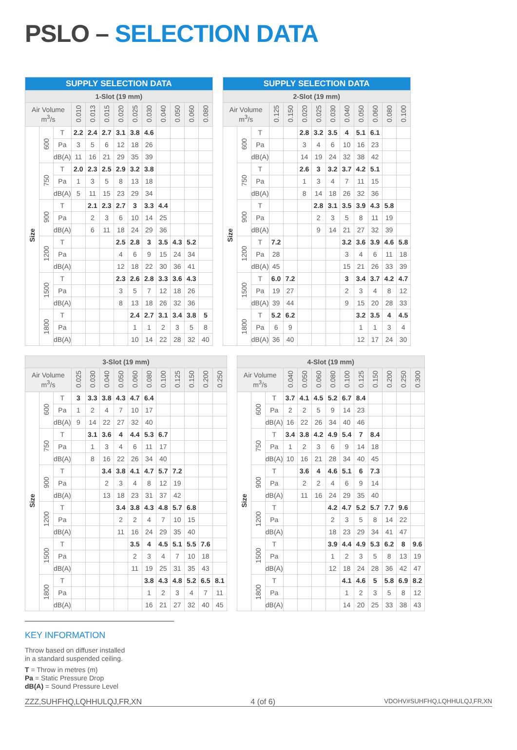PSLO – SELECTION DATA
| SUPPLY SELECTION DATA | | | | | | | | | | | | |
| --- | --- | --- | --- | --- | --- | --- | --- | --- | --- | --- | --- | --- |
| 1-Slot (19 mm) | | | | | | | | | | | | |
| Air Volume m<sup>3</sup>/s | | | 0.010 | 0.013 | 0.015 | 0.020 | 0.025 | 0.030 | 0.040 | 0.050 | 0.060 | 0.080 |
| Size | 600 | T | 2.2 | 2.4 | 2.7 | 3.1 | 3.8 | 4.6 | | | | |
| | | Pa | 3 | 5 | 6 | 12 | 18 | 26 | | | | |
| | | dB(A) | 11 | 16 | 21 | 29 | 35 | 39 | | | | |
| | 750 | T | 2.0 | 2.3 | 2.5 | 2.9 | 3.2 | 3.8 | | | | |
| | | Pa | 1 | 3 | 5 | 8 | 13 | 18 | | | | |
| | | dB(A) | 5 | 11 | 15 | 23 | 29 | 34 | | | | |
| | 900 | T | | 2.1 | 2.3 | 2.7 | 3 | 3.3 | 4.4 | | | |
| | | Pa | | 2 | 3 | 6 | 10 | 14 | 25 | | | |
| | | dB(A) | | 6 | 11 | 18 | 24 | 29 | 36 | | | |
| | 1200 | T | | | | 2.5 | 2.8 | 3 | 3.5 | 4.3 | 5.2 | |
| | | Pa | | | | 4 | 6 | 9 | 15 | 24 | 34 | |
| | | dB(A) | | | | 12 | 18 | 22 | 30 | 36 | 41 | |
| | 1500 | T | | | | 2.3 | 2.6 | 2.8 | 3.3 | 3.6 | 4.3 | |
| | | Pa | | | | 3 | 5 | 7 | 12 | 18 | 26 | |
| | | dB(A) | | | | 8 | 13 | 18 | 26 | 32 | 36 | |
| | 1800 | T | | | | | 2.4 | 2.7 | 3.1 | 3.4 | 3.8 | 5 |
| | | Pa | | | | | 1 | 1 | 2 | 3 | 5 | 8 |
| | | dB(A) | | | | | 10 | 14 | 22 | 28 | 32 | 40 |
| SUPPLY SELECTION DATA | | | | | | | | | | | | |
| --- | --- | --- | --- | --- | --- | --- | --- | --- | --- | --- | --- | --- |
| 2-Slot (19 mm) | | | | | | | | | | | | |
| Air Volume m<sup>3</sup>/s | | | 0.125 | 0.150 | 0.020 | 0.025 | 0.030 | 0.040 | 0.050 | 0.060 | 0.080 | 0.100 |
| Size | 600 | T | | | 2.8 | 3.2 | 3.5 | 4 | 5.1 | 6.1 | | |
| | | Pa | | | 3 | 4 | 6 | 10 | 16 | 23 | | |
| | | dB(A) | | | 14 | 19 | 24 | 32 | 38 | 42 | | |
| | 750 | T | | | 2.6 | 3 | 3.2 | 3.7 | 4.2 | 5.1 | | |
| | | Pa | | | 1 | 3 | 4 | 7 | 11 | 15 | | |
| | | dB(A) | | | 8 | 14 | 18 | 26 | 32 | 36 | | |
| | 900 | T | | | | 2.8 | 3.1 | 3.5 | 3.9 | 4.3 | 5.8 | |
| | | Pa | | | | 2 | 3 | 5 | 8 | 11 | 19 | |
| | | dB(A) | | | | 9 | 14 | 21 | 27 | 32 | 39 | |
| | 1200 | T | 7.2 | | | | | 3.2 | 3.6 | 3.9 | 4.6 | 5.8 |
| | | Pa | 28 | | | | | 3 | 4 | 6 | 11 | 18 |
| | | dB(A) | 45 | | | | | 15 | 21 | 26 | 33 | 39 |
| | 1500 | T | 6.0 | 7.2 | | | | 3 | 3.4 | 3.7 | 4.2 | 4.7 |
| | | Pa | 19 | 27 | | | | 2 | 3 | 4 | 8 | 12 |
| | | dB(A) | 39 | 44 | | | | 9 | 15 | 20 | 28 | 33 |
| | 1800 | T | 5.2 | 6.2 | | | | | 3.2 | 3.5 | 4 | 4.5 |
| | | Pa | 6 | 9 | | | | | 1 | 1 | 3 | 4 |
| | | dB(A) | 36 | 40 | | | | | 12 | 17 | 24 | 30 |
| 3-Slot (19 mm) | | | | | | | | | | | | | |
| --- | --- | --- | --- | --- | --- | --- | --- | --- | --- | --- | --- | --- | --- |
| Air Volume m<sup>3</sup>/s | | | 0.025 | 0.030 | 0.040 | 0.050 | 0.060 | 0.080 | 0.100 | 0.125 | 0.150 | 0.200 | 0.250 |
| Size | 600 | T | 3 | 3.3 | 3.8 | 4.3 | 4.7 | 6.4 | | | | | |
| | | Pa | 1 | 2 | 4 | 7 | 10 | 17 | | | | | |
| | | dB(A) | 9 | 14 | 22 | 27 | 32 | 40 | | | | | |
| | 750 | T | | 3.1 | 3.6 | 4 | 4.4 | 5.3 | 6.7 | | | | |
| | | Pa | | 1 | 3 | 4 | 6 | 11 | 17 | | | | |
| | | dB(A) | | 8 | 16 | 22 | 26 | 34 | 40 | | | | |
| | 900 | T | | | 3.4 | 3.8 | 4.1 | 4.7 | 5.7 | 7.2 | | | |
| | | Pa | | | 2 | 3 | 4 | 8 | 12 | 19 | | | |
| | | dB(A) | | | 13 | 18 | 23 | 31 | 37 | 42 | | | |
| | 1200 | T | | | | 3.4 | 3.8 | 4.3 | 4.8 | 5.7 | 6.8 | | |
| | | Pa | | | | 2 | 2 | 4 | 7 | 10 | 15 | | |
| | | dB(A) | | | | 11 | 16 | 24 | 29 | 35 | 40 | | |
| | 1500 | T | | | | | 3.5 | 4 | 4.5 | 5.1 | 5.5 | 7.6 | |
| | | Pa | | | | | 2 | 3 | 4 | 7 | 10 | 18 | |
| | | dB(A) | | | | | 11 | 19 | 25 | 31 | 35 | 43 | |
| | 1800 | T | | | | | | 3.8 | 4.3 | 4.8 | 5.2 | 6.5 | 8.1 |
| | | Pa | | | | | | 1 | 2 | 3 | 4 | 7 | 11 |
| | | dB(A) | | | | | | 16 | 21 | 27 | 32 | 40 | 45 |
| 4-Slot (19 mm) | | | | | | | | | | | | |
| --- | --- | --- | --- | --- | --- | --- | --- | --- | --- | --- | --- | --- |
| Air Volume m<sup>3</sup>/s | | | 0.040 | 0.050 | 0.060 | 0.080 | 0.100 | 0.125 | 0.150 | 0.200 | 0.250 | 0.300 |
| Size | 600 | T | 3.7 | 4.1 | 4.5 | 5.2 | 6.7 | 8.4 | | | | |
| | | Pa | 2 | 2 | 5 | 9 | 14 | 23 | | | | |
| | | dB(A) | 16 | 22 | 26 | 34 | 40 | 46 | | | | |
| | 750 | T | 3.4 | 3.8 | 4.2 | 4.9 | 5.4 | 7 | 8.4 | | | |
| | | Pa | 1 | 2 | 3 | 6 | 9 | 14 | 18 | | | |
| | | dB(A) | 10 | 16 | 21 | 28 | 34 | 40 | 45 | | | |
| | 900 | T | | 3.6 | 4 | 4.6 | 5.1 | 6 | 7.3 | | | |
| | | Pa | | 2 | 2 | 4 | 6 | 9 | 14 | | | |
| | | dB(A) | | 11 | 16 | 24 | 29 | 35 | 40 | | | |
| | 1200 | T | | | | 4.2 | 4.7 | 5.2 | 5.7 | 7.7 | 9.6 | |
| | | Pa | | | | 2 | 3 | 5 | 8 | 14 | 22 | |
| | | dB(A) | | | | 18 | 23 | 29 | 34 | 41 | 47 | |
| | 1500 | T | | | | 3.9 | 4.4 | 4.9 | 5.3 | 6.2 | 8 | 9.6 |
| | | Pa | | | | 1 | 2 | 3 | 5 | 8 | 13 | 19 |
| | | dB(A) | | | | 12 | 18 | 24 | 28 | 36 | 42 | 47 |
| | 1800 | T | | | | | 4.1 | 4.6 | 5 | 5.8 | 6.9 | 8.2 |
| | | Pa | | | | | 1 | 2 | 3 | 5 | 8 | 12 |
| | | dB(A) | | | | | 14 | 20 | 25 | 33 | 38 | 43 |
KEY INFORMATION
Throw based on diffuser installed
in a standard suspended ceiling.
T = Throw in metres (m)
Pa = Static Pressure Drop
dB(A) = Sound Pressure Level
ZZZ‚SUHFHQ‚LQHHULQJ‚FR‚XN 4 (of 6) VDOHV#SUHFHQ‚LQHHULQJ‚FR‚XN